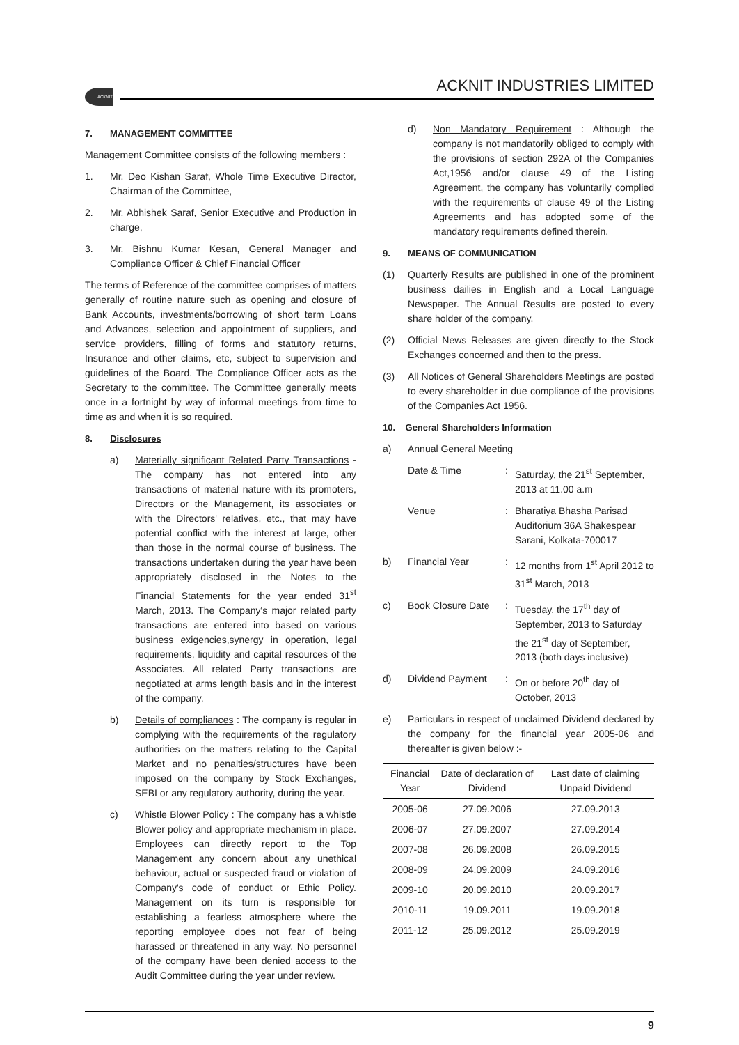ACKNIT ACKNIT INDUSTRIES LIMITED
7. MANAGEMENT COMMITTEE
Management Committee consists of the following members :
1. Mr. Deo Kishan Saraf, Whole Time Executive Director, Chairman of the Committee,
2. Mr. Abhishek Saraf, Senior Executive and Production in charge,
3. Mr. Bishnu Kumar Kesan, General Manager and Compliance Officer & Chief Financial Officer
The terms of Reference of the committee comprises of matters generally of routine nature such as opening and closure of Bank Accounts, investments/borrowing of short term Loans and Advances, selection and appointment of suppliers, and service providers, filling of forms and statutory returns, Insurance and other claims, etc, subject to supervision and guidelines of the Board. The Compliance Officer acts as the Secretary to the committee. The Committee generally meets once in a fortnight by way of informal meetings from time to time as and when it is so required.
8. Disclosures
a) Materially significant Related Party Transactions - The company has not entered into any transactions of material nature with its promoters, Directors or the Management, its associates or with the Directors' relatives, etc., that may have potential conflict with the interest at large, other than those in the normal course of business. The transactions undertaken during the year have been appropriately disclosed in the Notes to the Financial Statements for the year ended 31<sup>st</sup> March, 2013. The Company's major related party transactions are entered into based on various business exigencies,synergy in operation, legal requirements, liquidity and capital resources of the Associates. All related Party transactions are negotiated at arms length basis and in the interest of the company.
b) Details of compliances : The company is regular in complying with the requirements of the regulatory authorities on the matters relating to the Capital Market and no penalties/structures have been imposed on the company by Stock Exchanges, SEBI or any regulatory authority, during the year.
c) Whistle Blower Policy : The company has a whistle Blower policy and appropriate mechanism in place. Employees can directly report to the Top Management any concern about any unethical behaviour, actual or suspected fraud or violation of Company's code of conduct or Ethic Policy. Management on its turn is responsible for establishing a fearless atmosphere where the reporting employee does not fear of being harassed or threatened in any way. No personnel of the company have been denied access to the Audit Committee during the year under review.
d) Non Mandatory Requirement : Although the company is not mandatorily obliged to comply with the provisions of section 292A of the Companies Act,1956 and/or clause 49 of the Listing Agreement, the company has voluntarily complied with the requirements of clause 49 of the Listing Agreements and has adopted some of the mandatory requirements defined therein.
9. MEANS OF COMMUNICATION
(1) Quarterly Results are published in one of the prominent business dailies in English and a Local Language Newspaper. The Annual Results are posted to every share holder of the company.
(2) Official News Releases are given directly to the Stock Exchanges concerned and then to the press.
(3) All Notices of General Shareholders Meetings are posted to every shareholder in due compliance of the provisions of the Companies Act 1956.
10. General Shareholders Information
a) Annual General Meeting
| | Date & Time | : | Saturday, the 21<sup>st</sup> September, 2013 at 11.00 a.m |
| | Venue | : | Bharatiya Bhasha Parisad Auditorium 36A Shakespear Sarani, Kolkata-700017 |
| b) | Financial Year | : | 12 months from 1<sup>st</sup> April 2012 to 31<sup>st</sup> March, 2013 |
| c) | Book Closure Date | : | Tuesday, the 17<sup>th</sup> day of September, 2013 to Saturday the 21<sup>st</sup> day of September, 2013 (both days inclusive) |
| d) | Dividend Payment | : | On or before 20<sup>th</sup> day of October, 2013 |
e) Particulars in respect of unclaimed Dividend declared by the company for the financial year 2005-06 and thereafter is given below :-
| Financial Year | Date of declaration of Dividend | Last date of claiming Unpaid Dividend |
| --- | --- | --- |
| 2005-06 | 27.09.2006 | 27.09.2013 |
| 2006-07 | 27.09.2007 | 27.09.2014 |
| 2007-08 | 26.09.2008 | 26.09.2015 |
| 2008-09 | 24.09.2009 | 24.09.2016 |
| 2009-10 | 20.09.2010 | 20.09.2017 |
| 2010-11 | 19.09.2011 | 19.09.2018 |
| 2011-12 | 25.09.2012 | 25.09.2019 |
9